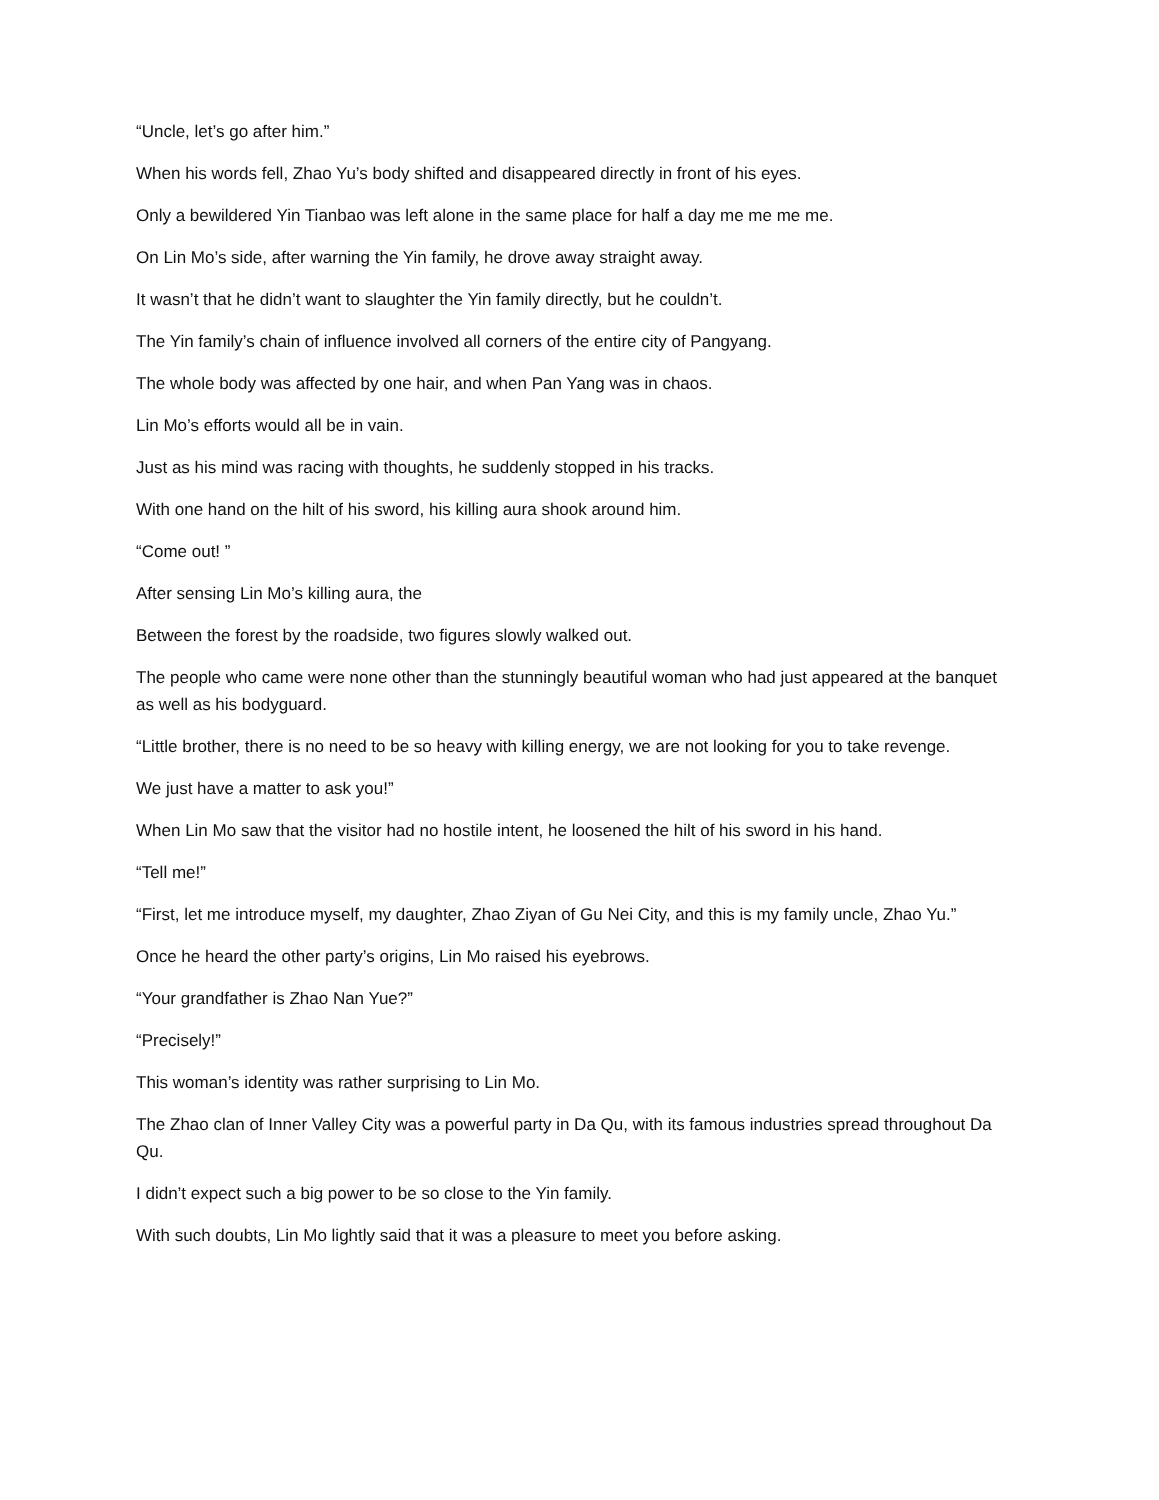“Uncle, let’s go after him.”
When his words fell, Zhao Yu’s body shifted and disappeared directly in front of his eyes.
Only a bewildered Yin Tianbao was left alone in the same place for half a day me me me me.
On Lin Mo’s side, after warning the Yin family, he drove away straight away.
It wasn’t that he didn’t want to slaughter the Yin family directly, but he couldn’t.
The Yin family’s chain of influence involved all corners of the entire city of Pangyang.
The whole body was affected by one hair, and when Pan Yang was in chaos.
Lin Mo’s efforts would all be in vain.
Just as his mind was racing with thoughts, he suddenly stopped in his tracks.
With one hand on the hilt of his sword, his killing aura shook around him.
“Come out! ”
After sensing Lin Mo’s killing aura, the
Between the forest by the roadside, two figures slowly walked out.
The people who came were none other than the stunningly beautiful woman who had just appeared at the banquet as well as his bodyguard.
“Little brother, there is no need to be so heavy with killing energy, we are not looking for you to take revenge.
We just have a matter to ask you!”
When Lin Mo saw that the visitor had no hostile intent, he loosened the hilt of his sword in his hand.
“Tell me!”
“First, let me introduce myself, my daughter, Zhao Ziyan of Gu Nei City, and this is my family uncle, Zhao Yu.”
Once he heard the other party’s origins, Lin Mo raised his eyebrows.
“Your grandfather is Zhao Nan Yue?”
“Precisely!”
This woman’s identity was rather surprising to Lin Mo.
The Zhao clan of Inner Valley City was a powerful party in Da Qu, with its famous industries spread throughout Da Qu.
I didn’t expect such a big power to be so close to the Yin family.
With such doubts, Lin Mo lightly said that it was a pleasure to meet you before asking.